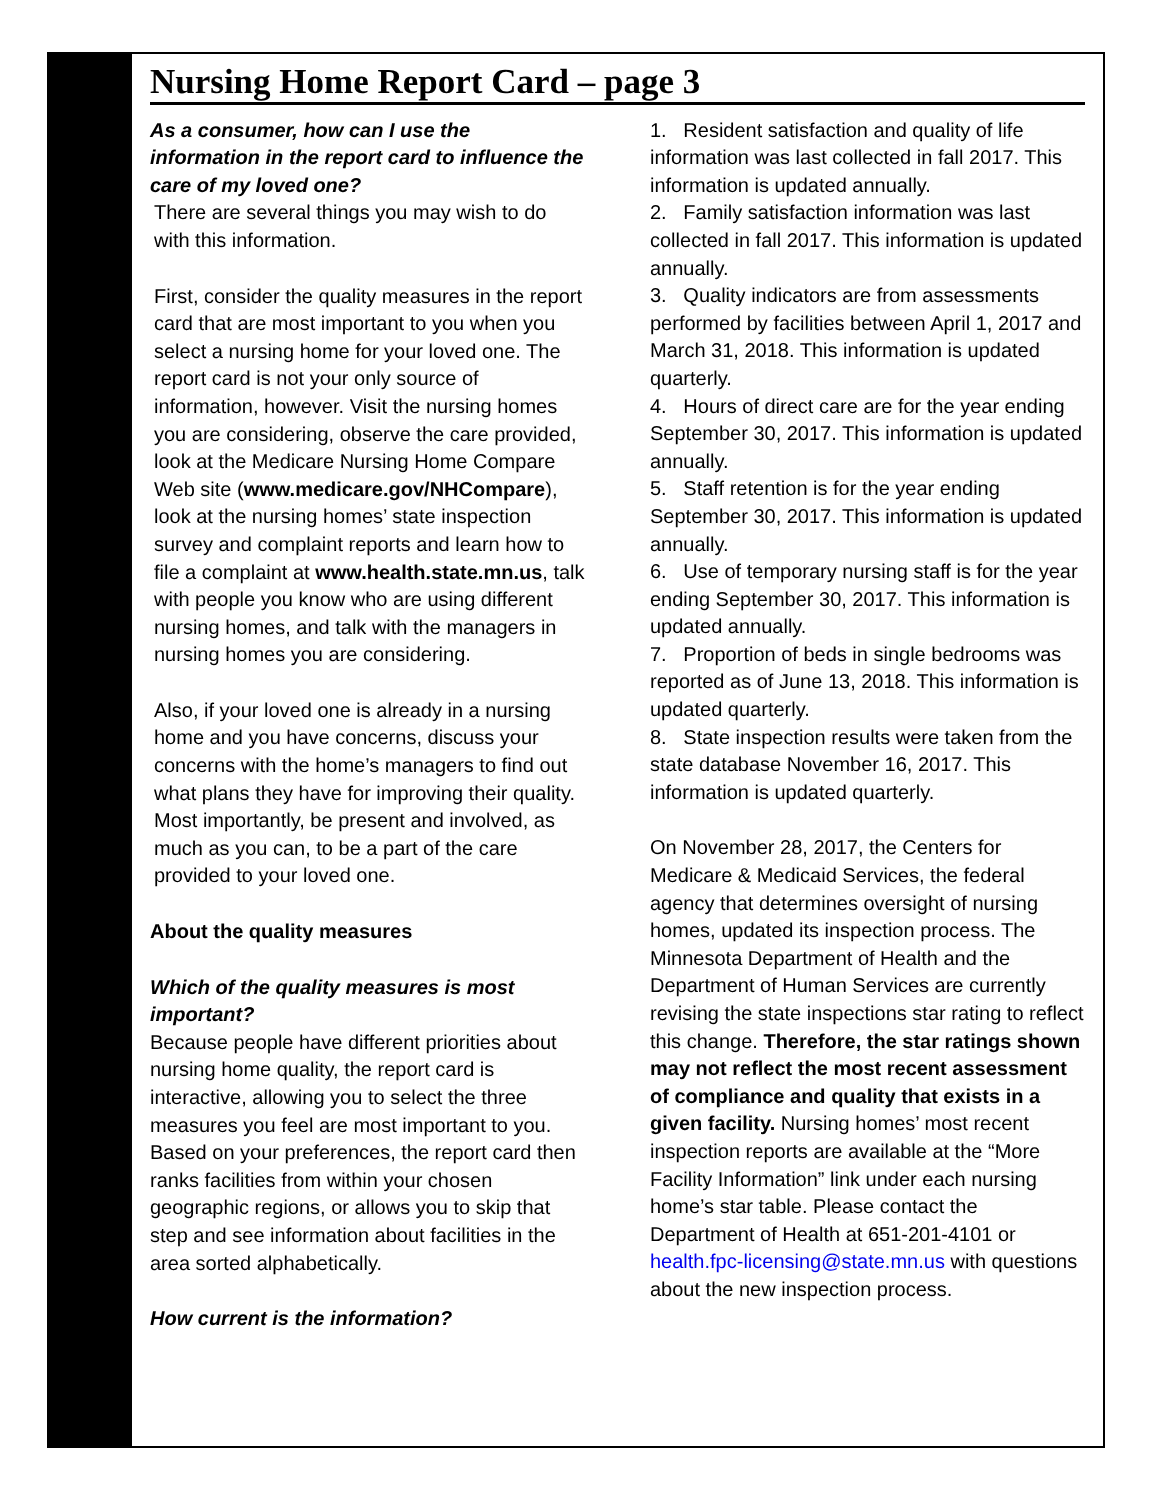Nursing Home Report Card – page 3
As a consumer, how can I use the information in the report card to influence the care of my loved one?
There are several things you may wish to do with this information.
First, consider the quality measures in the report card that are most important to you when you select a nursing home for your loved one. The report card is not your only source of information, however. Visit the nursing homes you are considering, observe the care provided, look at the Medicare Nursing Home Compare Web site (www.medicare.gov/NHCompare), look at the nursing homes’ state inspection survey and complaint reports and learn how to file a complaint at www.health.state.mn.us, talk with people you know who are using different nursing homes, and talk with the managers in nursing homes you are considering.
Also, if your loved one is already in a nursing home and you have concerns, discuss your concerns with the home’s managers to find out what plans they have for improving their quality. Most importantly, be present and involved, as much as you can, to be a part of the care provided to your loved one.
About the quality measures
Which of the quality measures is most important?
Because people have different priorities about nursing home quality, the report card is interactive, allowing you to select the three measures you feel are most important to you. Based on your preferences, the report card then ranks facilities from within your chosen geographic regions, or allows you to skip that step and see information about facilities in the area sorted alphabetically.
How current is the information?
1. Resident satisfaction and quality of life information was last collected in fall 2017. This information is updated annually.
2. Family satisfaction information was last collected in fall 2017. This information is updated annually.
3. Quality indicators are from assessments performed by facilities between April 1, 2017 and March 31, 2018. This information is updated quarterly.
4. Hours of direct care are for the year ending September 30, 2017. This information is updated annually.
5. Staff retention is for the year ending September 30, 2017. This information is updated annually.
6. Use of temporary nursing staff is for the year ending September 30, 2017. This information is updated annually.
7. Proportion of beds in single bedrooms was reported as of June 13, 2018. This information is updated quarterly.
8. State inspection results were taken from the state database November 16, 2017. This information is updated quarterly.
On November 28, 2017, the Centers for Medicare & Medicaid Services, the federal agency that determines oversight of nursing homes, updated its inspection process. The Minnesota Department of Health and the Department of Human Services are currently revising the state inspections star rating to reflect this change. Therefore, the star ratings shown may not reflect the most recent assessment of compliance and quality that exists in a given facility. Nursing homes’ most recent inspection reports are available at the “More Facility Information” link under each nursing home’s star table. Please contact the Department of Health at 651-201-4101 or health.fpc-licensing@state.mn.us with questions about the new inspection process.